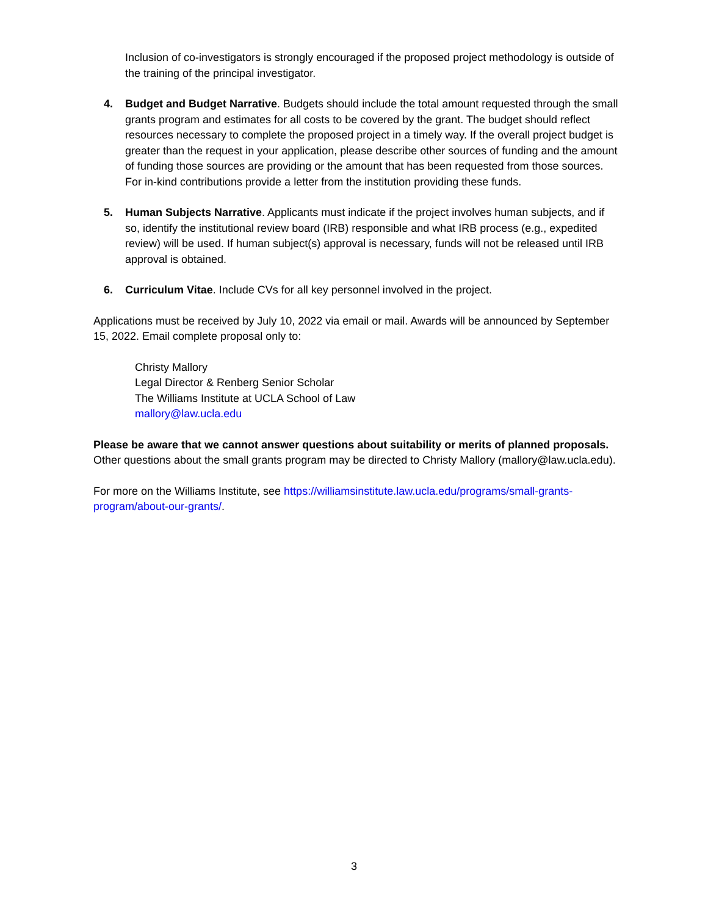Inclusion of co-investigators is strongly encouraged if the proposed project methodology is outside of the training of the principal investigator.
4. Budget and Budget Narrative. Budgets should include the total amount requested through the small grants program and estimates for all costs to be covered by the grant. The budget should reflect resources necessary to complete the proposed project in a timely way. If the overall project budget is greater than the request in your application, please describe other sources of funding and the amount of funding those sources are providing or the amount that has been requested from those sources. For in-kind contributions provide a letter from the institution providing these funds.
5. Human Subjects Narrative. Applicants must indicate if the project involves human subjects, and if so, identify the institutional review board (IRB) responsible and what IRB process (e.g., expedited review) will be used. If human subject(s) approval is necessary, funds will not be released until IRB approval is obtained.
6. Curriculum Vitae. Include CVs for all key personnel involved in the project.
Applications must be received by July 10, 2022 via email or mail. Awards will be announced by September 15, 2022. Email complete proposal only to:
Christy Mallory
Legal Director & Renberg Senior Scholar
The Williams Institute at UCLA School of Law
mallory@law.ucla.edu
Please be aware that we cannot answer questions about suitability or merits of planned proposals. Other questions about the small grants program may be directed to Christy Mallory (mallory@law.ucla.edu).
For more on the Williams Institute, see https://williamsinstitute.law.ucla.edu/programs/small-grants-program/about-our-grants/.
3